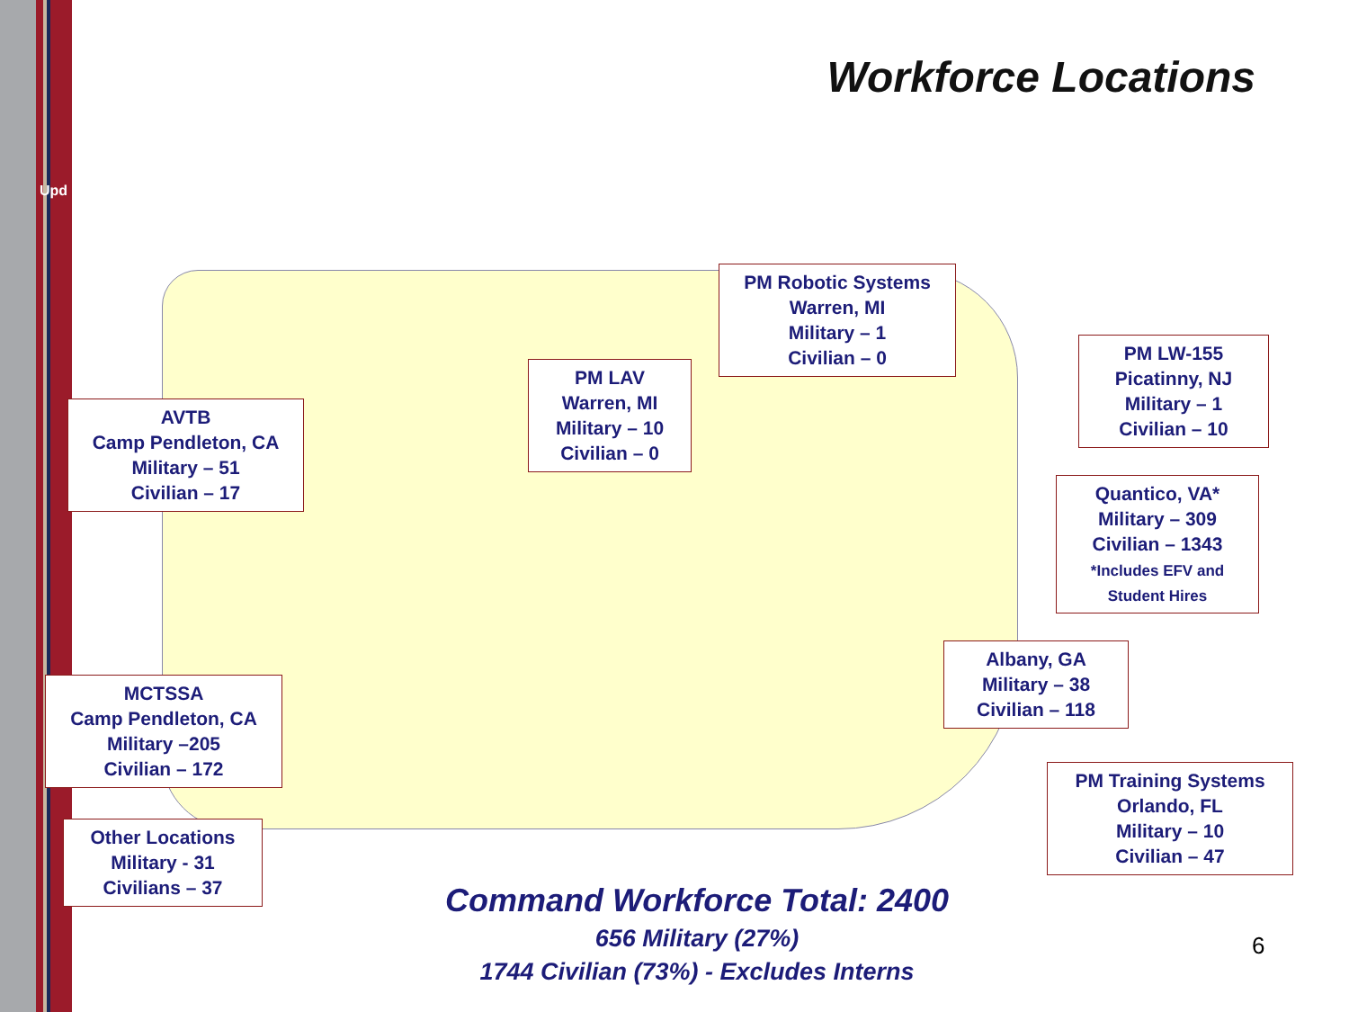Upd
Workforce Locations
PM Robotic Systems
Warren, MI
Military – 1
Civilian – 0
PM LAV
Warren, MI
Military – 10
Civilian – 0
PM LW-155
Picatinny, NJ
Military – 1
Civilian – 10
AVTB
Camp Pendleton, CA
Military – 51
Civilian – 17
Quantico, VA*
Military – 309
Civilian – 1343
*Includes EFV and
Student Hires
Albany, GA
Military – 38
Civilian – 118
MCTSSA
Camp Pendleton, CA
Military –205
Civilian – 172
PM Training Systems
Orlando, FL
Military – 10
Civilian – 47
Other Locations
Military - 31
Civilians – 37
Command Workforce Total: 2400
656 Military (27%)
1744 Civilian (73%) - Excludes Interns
6